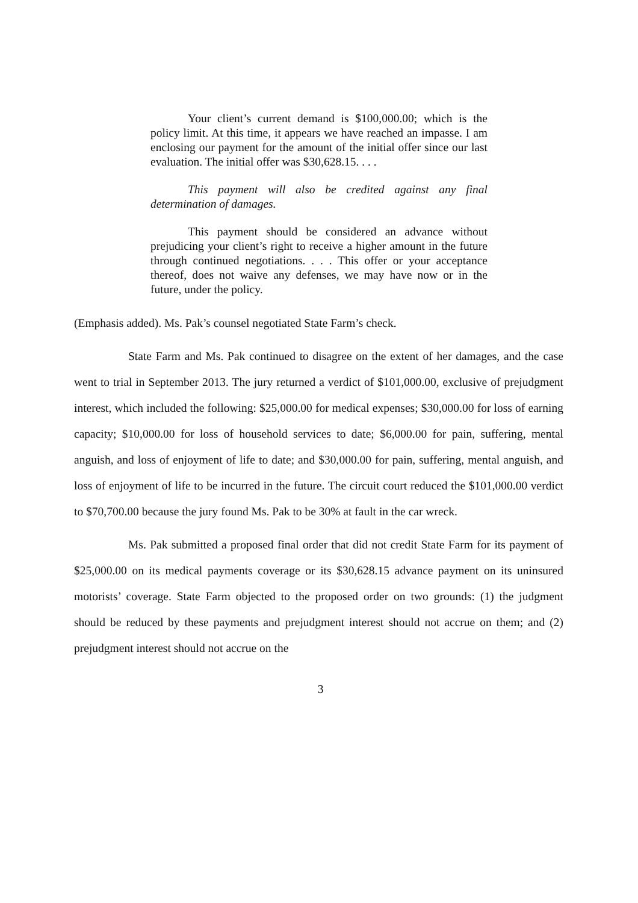Your client’s current demand is $100,000.00; which is the policy limit. At this time, it appears we have reached an impasse. I am enclosing our payment for the amount of the initial offer since our last evaluation. The initial offer was $30,628.15. . . .
This payment will also be credited against any final determination of damages.
This payment should be considered an advance without prejudicing your client’s right to receive a higher amount in the future through continued negotiations. . . . This offer or your acceptance thereof, does not waive any defenses, we may have now or in the future, under the policy.
(Emphasis added). Ms. Pak’s counsel negotiated State Farm’s check.
State Farm and Ms. Pak continued to disagree on the extent of her damages, and the case went to trial in September 2013. The jury returned a verdict of $101,000.00, exclusive of prejudgment interest, which included the following: $25,000.00 for medical expenses; $30,000.00 for loss of earning capacity; $10,000.00 for loss of household services to date; $6,000.00 for pain, suffering, mental anguish, and loss of enjoyment of life to date; and $30,000.00 for pain, suffering, mental anguish, and loss of enjoyment of life to be incurred in the future. The circuit court reduced the $101,000.00 verdict to $70,700.00 because the jury found Ms. Pak to be 30% at fault in the car wreck.
Ms. Pak submitted a proposed final order that did not credit State Farm for its payment of $25,000.00 on its medical payments coverage or its $30,628.15 advance payment on its uninsured motorists’ coverage. State Farm objected to the proposed order on two grounds: (1) the judgment should be reduced by these payments and prejudgment interest should not accrue on them; and (2) prejudgment interest should not accrue on the
3